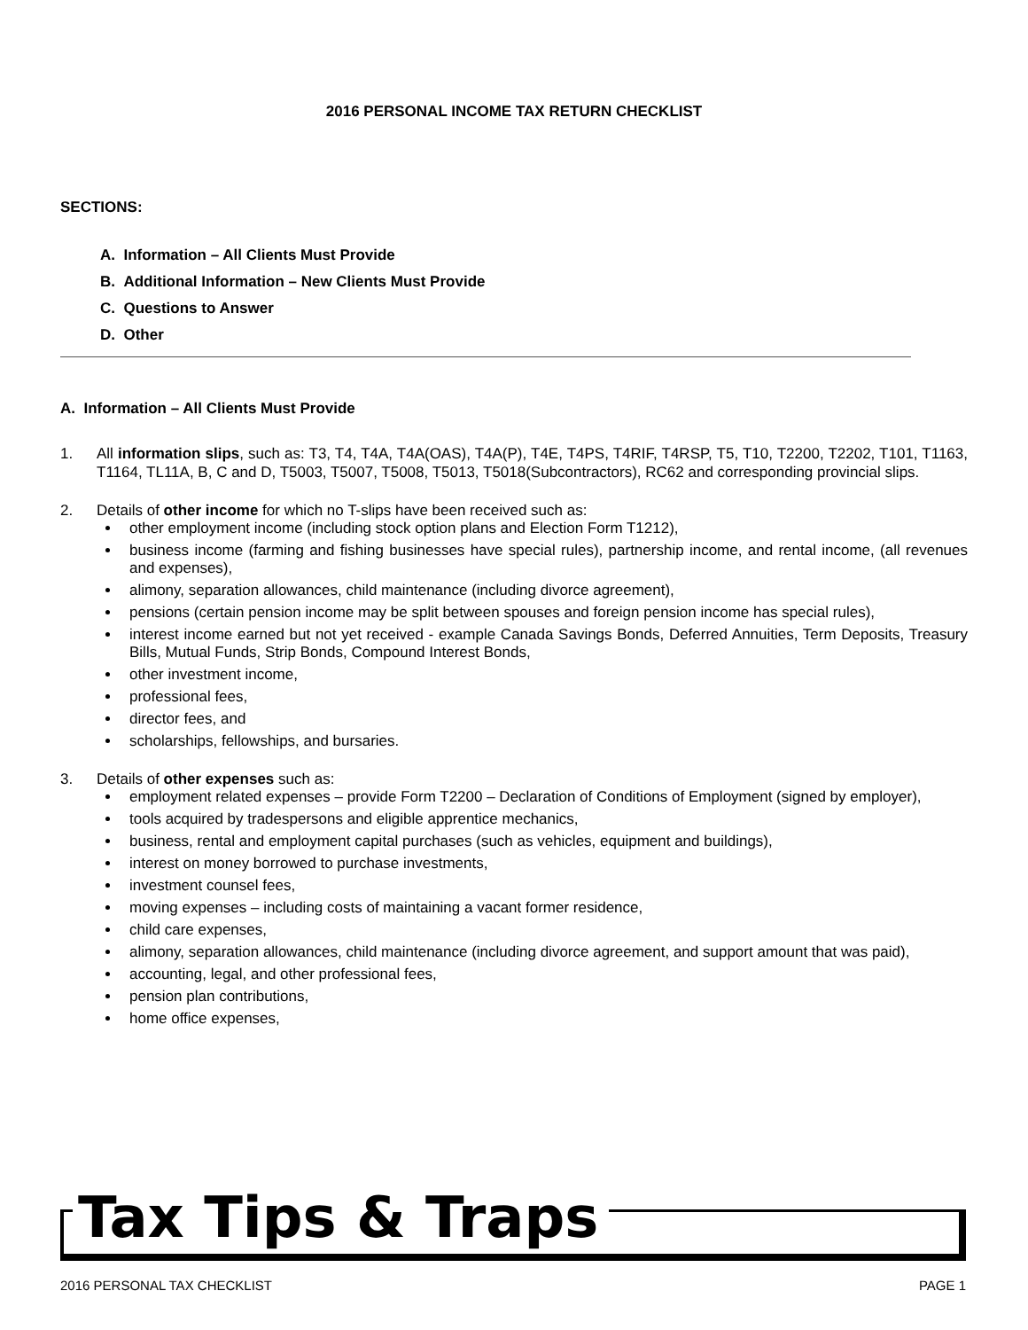2016 PERSONAL INCOME TAX RETURN CHECKLIST
SECTIONS:
A. Information – All Clients Must Provide
B. Additional Information – New Clients Must Provide
C. Questions to Answer
D. Other
A. Information – All Clients Must Provide
1. All information slips, such as: T3, T4, T4A, T4A(OAS), T4A(P), T4E, T4PS, T4RIF, T4RSP, T5, T10, T2200, T2202, T101, T1163, T1164, TL11A, B, C and D, T5003, T5007, T5008, T5013, T5018(Subcontractors), RC62 and corresponding provincial slips.
2. Details of other income for which no T-slips have been received such as:
other employment income (including stock option plans and Election Form T1212),
business income (farming and fishing businesses have special rules), partnership income, and rental income, (all revenues and expenses),
alimony, separation allowances, child maintenance (including divorce agreement),
pensions (certain pension income may be split between spouses and foreign pension income has special rules),
interest income earned but not yet received - example Canada Savings Bonds, Deferred Annuities, Term Deposits, Treasury Bills, Mutual Funds, Strip Bonds, Compound Interest Bonds,
other investment income,
professional fees,
director fees, and
scholarships, fellowships, and bursaries.
3. Details of other expenses such as:
employment related expenses – provide Form T2200 – Declaration of Conditions of Employment (signed by employer),
tools acquired by tradespersons and eligible apprentice mechanics,
business, rental and employment capital purchases (such as vehicles, equipment and buildings),
interest on money borrowed to purchase investments,
investment counsel fees,
moving expenses – including costs of maintaining a vacant former residence,
child care expenses,
alimony, separation allowances, child maintenance (including divorce agreement, and support amount that was paid),
accounting, legal, and other professional fees,
pension plan contributions,
home office expenses,
Tax Tips & Traps
2016 PERSONAL TAX CHECKLIST PAGE 1